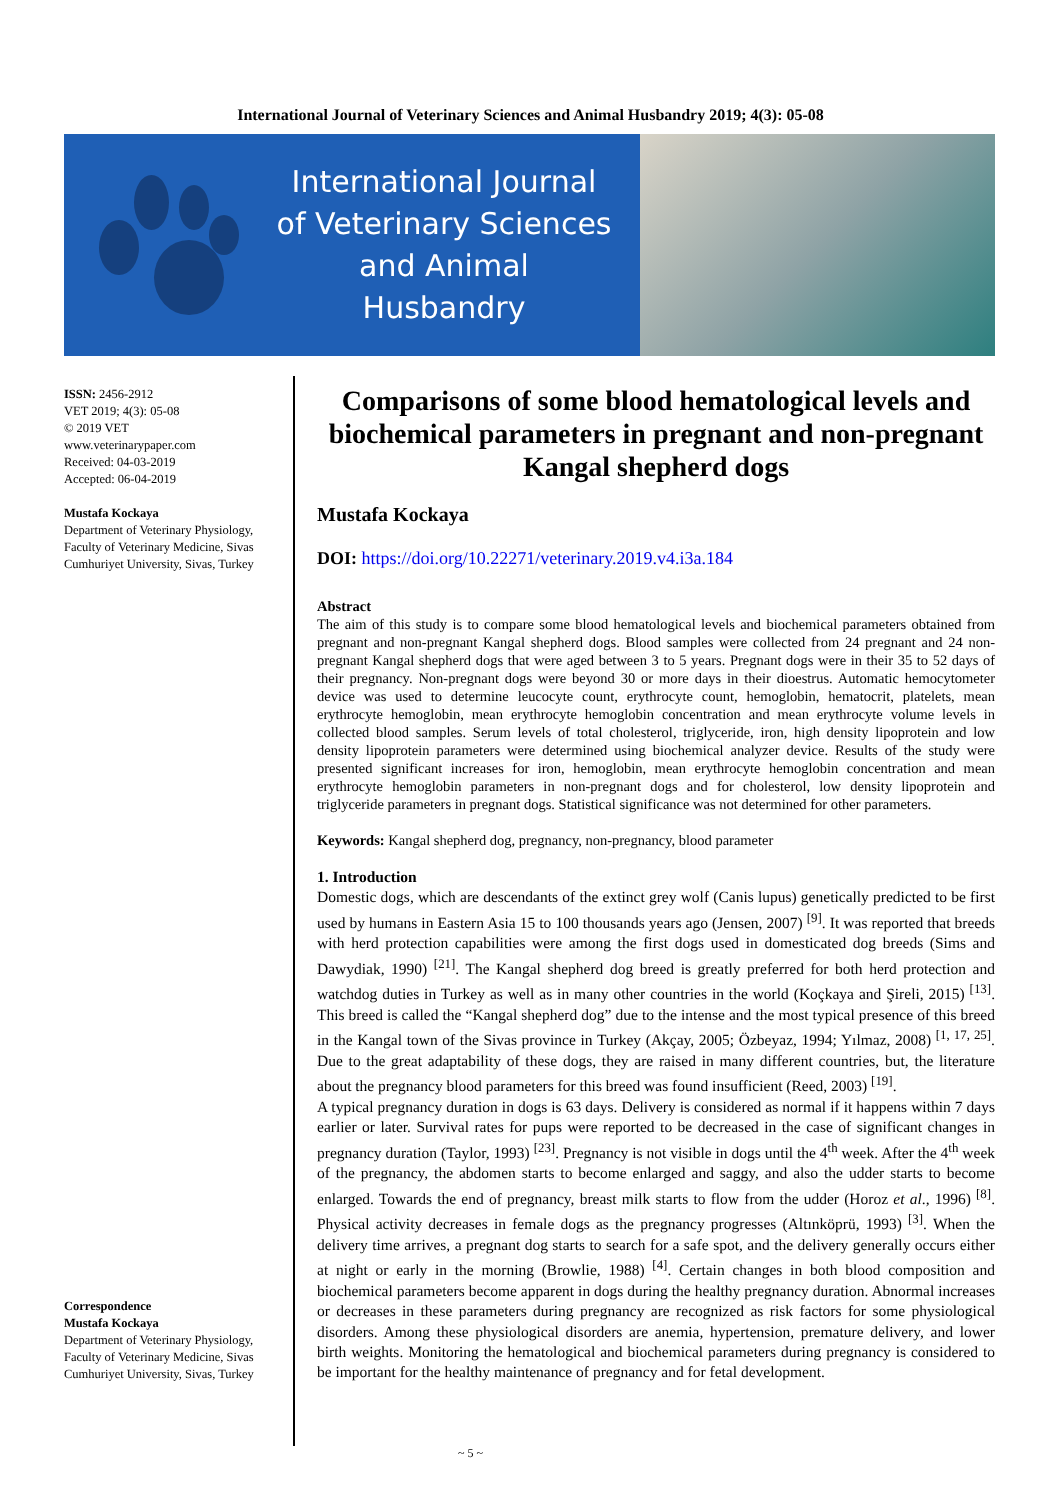International Journal of Veterinary Sciences and Animal Husbandry 2019; 4(3): 05-08
International Journal of Veterinary Sciences and Animal Husbandry
ISSN: 2456-2912
VET 2019; 4(3): 05-08
© 2019 VET
www.veterinarypaper.com
Received: 04-03-2019
Accepted: 06-04-2019
Mustafa Kockaya
Department of Veterinary Physiology, Faculty of Veterinary Medicine, Sivas Cumhuriyet University, Sivas, Turkey
Correspondence
Mustafa Kockaya
Department of Veterinary Physiology, Faculty of Veterinary Medicine, Sivas Cumhuriyet University, Sivas, Turkey
Comparisons of some blood hematological levels and biochemical parameters in pregnant and non-pregnant Kangal shepherd dogs
Mustafa Kockaya
DOI: https://doi.org/10.22271/veterinary.2019.v4.i3a.184
Abstract
The aim of this study is to compare some blood hematological levels and biochemical parameters obtained from pregnant and non-pregnant Kangal shepherd dogs. Blood samples were collected from 24 pregnant and 24 non-pregnant Kangal shepherd dogs that were aged between 3 to 5 years. Pregnant dogs were in their 35 to 52 days of their pregnancy. Non-pregnant dogs were beyond 30 or more days in their dioestrus. Automatic hemocytometer device was used to determine leucocyte count, erythrocyte count, hemoglobin, hematocrit, platelets, mean erythrocyte hemoglobin, mean erythrocyte hemoglobin concentration and mean erythrocyte volume levels in collected blood samples. Serum levels of total cholesterol, triglyceride, iron, high density lipoprotein and low density lipoprotein parameters were determined using biochemical analyzer device. Results of the study were presented significant increases for iron, hemoglobin, mean erythrocyte hemoglobin concentration and mean erythrocyte hemoglobin parameters in non-pregnant dogs and for cholesterol, low density lipoprotein and triglyceride parameters in pregnant dogs. Statistical significance was not determined for other parameters.
Keywords: Kangal shepherd dog, pregnancy, non-pregnancy, blood parameter
1. Introduction
Domestic dogs, which are descendants of the extinct grey wolf (Canis lupus) genetically predicted to be first used by humans in Eastern Asia 15 to 100 thousands years ago (Jensen, 2007) <sup>[9]</sup>. It was reported that breeds with herd protection capabilities were among the first dogs used in domesticated dog breeds (Sims and Dawydiak, 1990) <sup>[21]</sup>. The Kangal shepherd dog breed is greatly preferred for both herd protection and watchdog duties in Turkey as well as in many other countries in the world (Koçkaya and Şireli, 2015) <sup>[13]</sup>. This breed is called the “Kangal shepherd dog” due to the intense and the most typical presence of this breed in the Kangal town of the Sivas province in Turkey (Akçay, 2005; Özbeyaz, 1994; Yılmaz, 2008) <sup>[1, 17, 25]</sup>. Due to the great adaptability of these dogs, they are raised in many different countries, but, the literature about the pregnancy blood parameters for this breed was found insufficient (Reed, 2003) <sup>[19]</sup>.
A typical pregnancy duration in dogs is 63 days. Delivery is considered as normal if it happens within 7 days earlier or later. Survival rates for pups were reported to be decreased in the case of significant changes in pregnancy duration (Taylor, 1993) <sup>[23]</sup>. Pregnancy is not visible in dogs until the 4<sup>th</sup> week. After the 4<sup>th</sup> week of the pregnancy, the abdomen starts to become enlarged and saggy, and also the udder starts to become enlarged. Towards the end of pregnancy, breast milk starts to flow from the udder (Horoz et al., 1996) <sup>[8]</sup>. Physical activity decreases in female dogs as the pregnancy progresses (Altınköprü, 1993) <sup>[3]</sup>. When the delivery time arrives, a pregnant dog starts to search for a safe spot, and the delivery generally occurs either at night or early in the morning (Browlie, 1988) <sup>[4]</sup>. Certain changes in both blood composition and biochemical parameters become apparent in dogs during the healthy pregnancy duration. Abnormal increases or decreases in these parameters during pregnancy are recognized as risk factors for some physiological disorders. Among these physiological disorders are anemia, hypertension, premature delivery, and lower birth weights. Monitoring the hematological and biochemical parameters during pregnancy is considered to be important for the healthy maintenance of pregnancy and for fetal development.
~ 5 ~